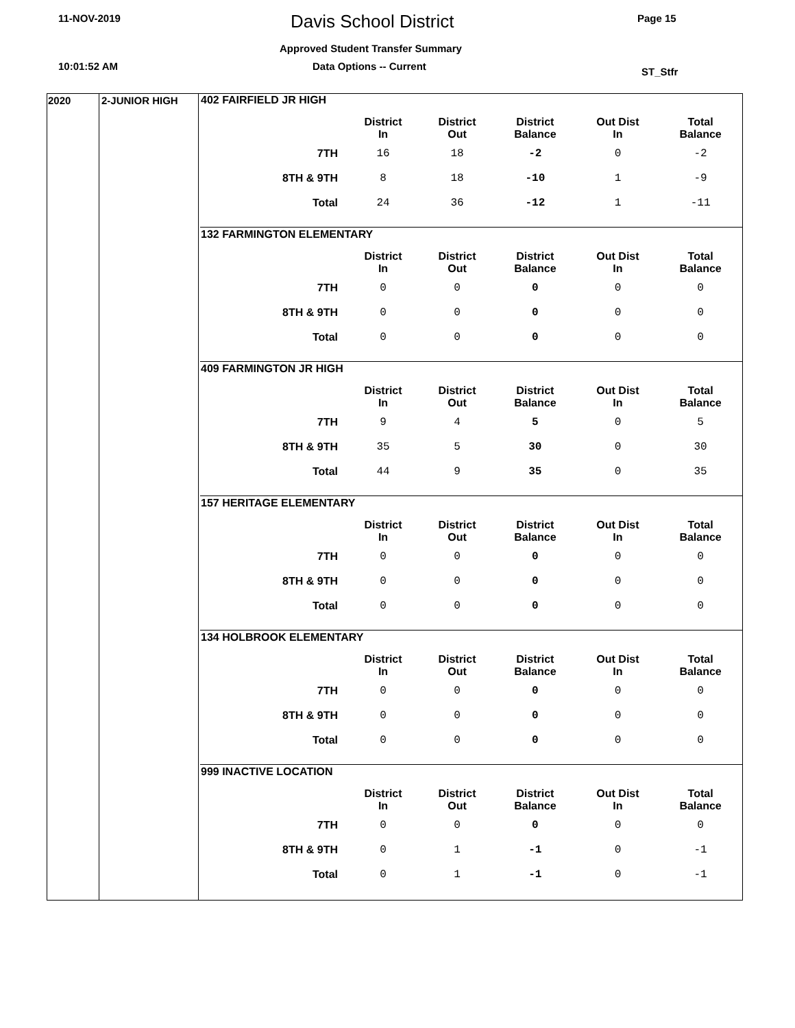11-NOV-2019 Davis School District Page 15
Approved Student Transfer Summary
10:01:52 AM Data Options -- Current ST_Stfr
2020 2-JUNIOR HIGH
| 402 FAIRFIELD JR HIGH | | | | | |
| --- | --- | --- | --- | --- | --- |
| | District In | District Out | District Balance | Out Dist In | Total Balance |
| 7TH | 16 | 18 | -2 | 0 | -2 |
| 8TH & 9TH | 8 | 18 | -10 | 1 | -9 |
| Total | 24 | 36 | -12 | 1 | -11 |
| 132 FARMINGTON ELEMENTARY | | | | | |
| --- | --- | --- | --- | --- | --- |
| | District In | District Out | District Balance | Out Dist In | Total Balance |
| 7TH | 0 | 0 | 0 | 0 | 0 |
| 8TH & 9TH | 0 | 0 | 0 | 0 | 0 |
| Total | 0 | 0 | 0 | 0 | 0 |
| 409 FARMINGTON JR HIGH | | | | | |
| --- | --- | --- | --- | --- | --- |
| | District In | District Out | District Balance | Out Dist In | Total Balance |
| 7TH | 9 | 4 | 5 | 0 | 5 |
| 8TH & 9TH | 35 | 5 | 30 | 0 | 30 |
| Total | 44 | 9 | 35 | 0 | 35 |
| 157 HERITAGE ELEMENTARY | | | | | |
| --- | --- | --- | --- | --- | --- |
| | District In | District Out | District Balance | Out Dist In | Total Balance |
| 7TH | 0 | 0 | 0 | 0 | 0 |
| 8TH & 9TH | 0 | 0 | 0 | 0 | 0 |
| Total | 0 | 0 | 0 | 0 | 0 |
| 134 HOLBROOK ELEMENTARY | | | | | |
| --- | --- | --- | --- | --- | --- |
| | District In | District Out | District Balance | Out Dist In | Total Balance |
| 7TH | 0 | 0 | 0 | 0 | 0 |
| 8TH & 9TH | 0 | 0 | 0 | 0 | 0 |
| Total | 0 | 0 | 0 | 0 | 0 |
| 999 INACTIVE LOCATION | | | | | |
| --- | --- | --- | --- | --- | --- |
| | District In | District Out | District Balance | Out Dist In | Total Balance |
| 7TH | 0 | 0 | 0 | 0 | 0 |
| 8TH & 9TH | 0 | 1 | -1 | 0 | -1 |
| Total | 0 | 1 | -1 | 0 | -1 |